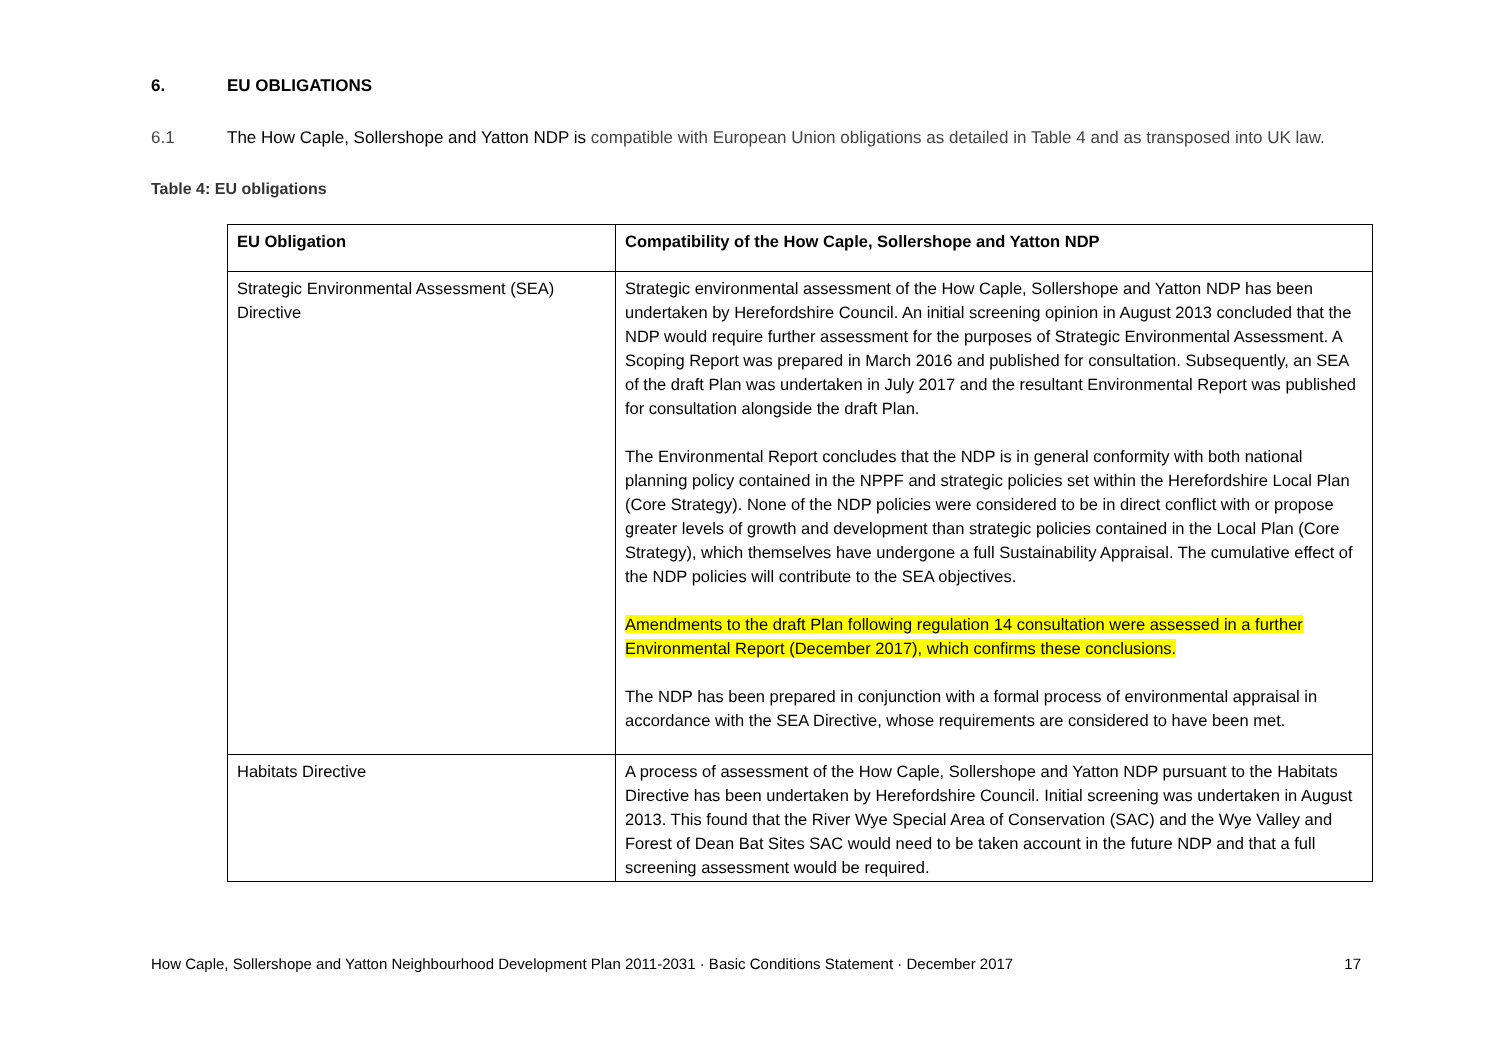6. EU OBLIGATIONS
6.1 The How Caple, Sollershope and Yatton NDP is compatible with European Union obligations as detailed in Table 4 and as transposed into UK law.
Table 4: EU obligations
| EU Obligation | Compatibility of the How Caple, Sollershope and Yatton NDP |
| --- | --- |
| Strategic Environmental Assessment (SEA) Directive | Strategic environmental assessment of the How Caple, Sollershope and Yatton NDP has been undertaken by Herefordshire Council. An initial screening opinion in August 2013 concluded that the NDP would require further assessment for the purposes of Strategic Environmental Assessment. A Scoping Report was prepared in March 2016 and published for consultation. Subsequently, an SEA of the draft Plan was undertaken in July 2017 and the resultant Environmental Report was published for consultation alongside the draft Plan. The Environmental Report concludes that the NDP is in general conformity with both national planning policy contained in the NPPF and strategic policies set within the Herefordshire Local Plan (Core Strategy). None of the NDP policies were considered to be in direct conflict with or propose greater levels of growth and development than strategic policies contained in the Local Plan (Core Strategy), which themselves have undergone a full Sustainability Appraisal. The cumulative effect of the NDP policies will contribute to the SEA objectives. Amendments to the draft Plan following regulation 14 consultation were assessed in a further Environmental Report (December 2017), which confirms these conclusions. The NDP has been prepared in conjunction with a formal process of environmental appraisal in accordance with the SEA Directive, whose requirements are considered to have been met. |
| Habitats Directive | A process of assessment of the How Caple, Sollershope and Yatton NDP pursuant to the Habitats Directive has been undertaken by Herefordshire Council. Initial screening was undertaken in August 2013. This found that the River Wye Special Area of Conservation (SAC) and the Wye Valley and Forest of Dean Bat Sites SAC would need to be taken account in the future NDP and that a full screening assessment would be required. |
How Caple, Sollershope and Yatton Neighbourhood Development Plan 2011-2031 · Basic Conditions Statement · December 2017 17